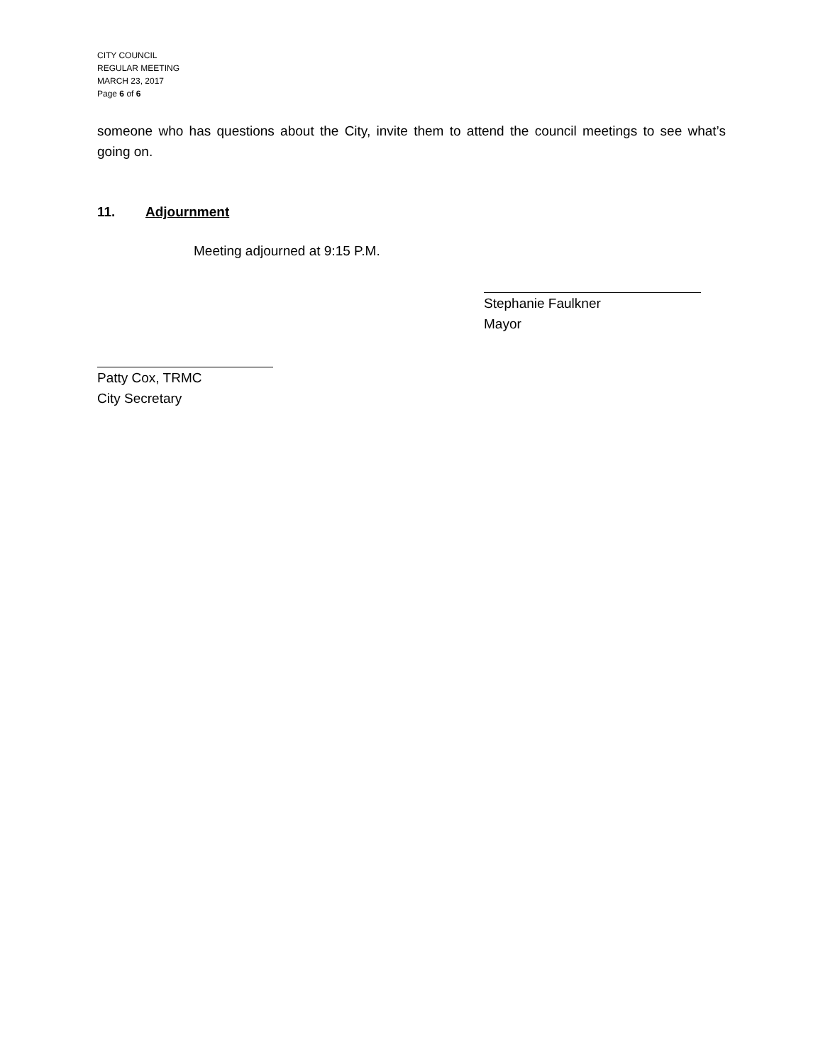CITY COUNCIL
REGULAR MEETING
MARCH 23, 2017
Page 6 of 6
someone who has questions about the City, invite them to attend the council meetings to see what’s going on.
11. Adjournment
Meeting adjourned at 9:15 P.M.
Stephanie Faulkner
Mayor
Patty Cox, TRMC
City Secretary